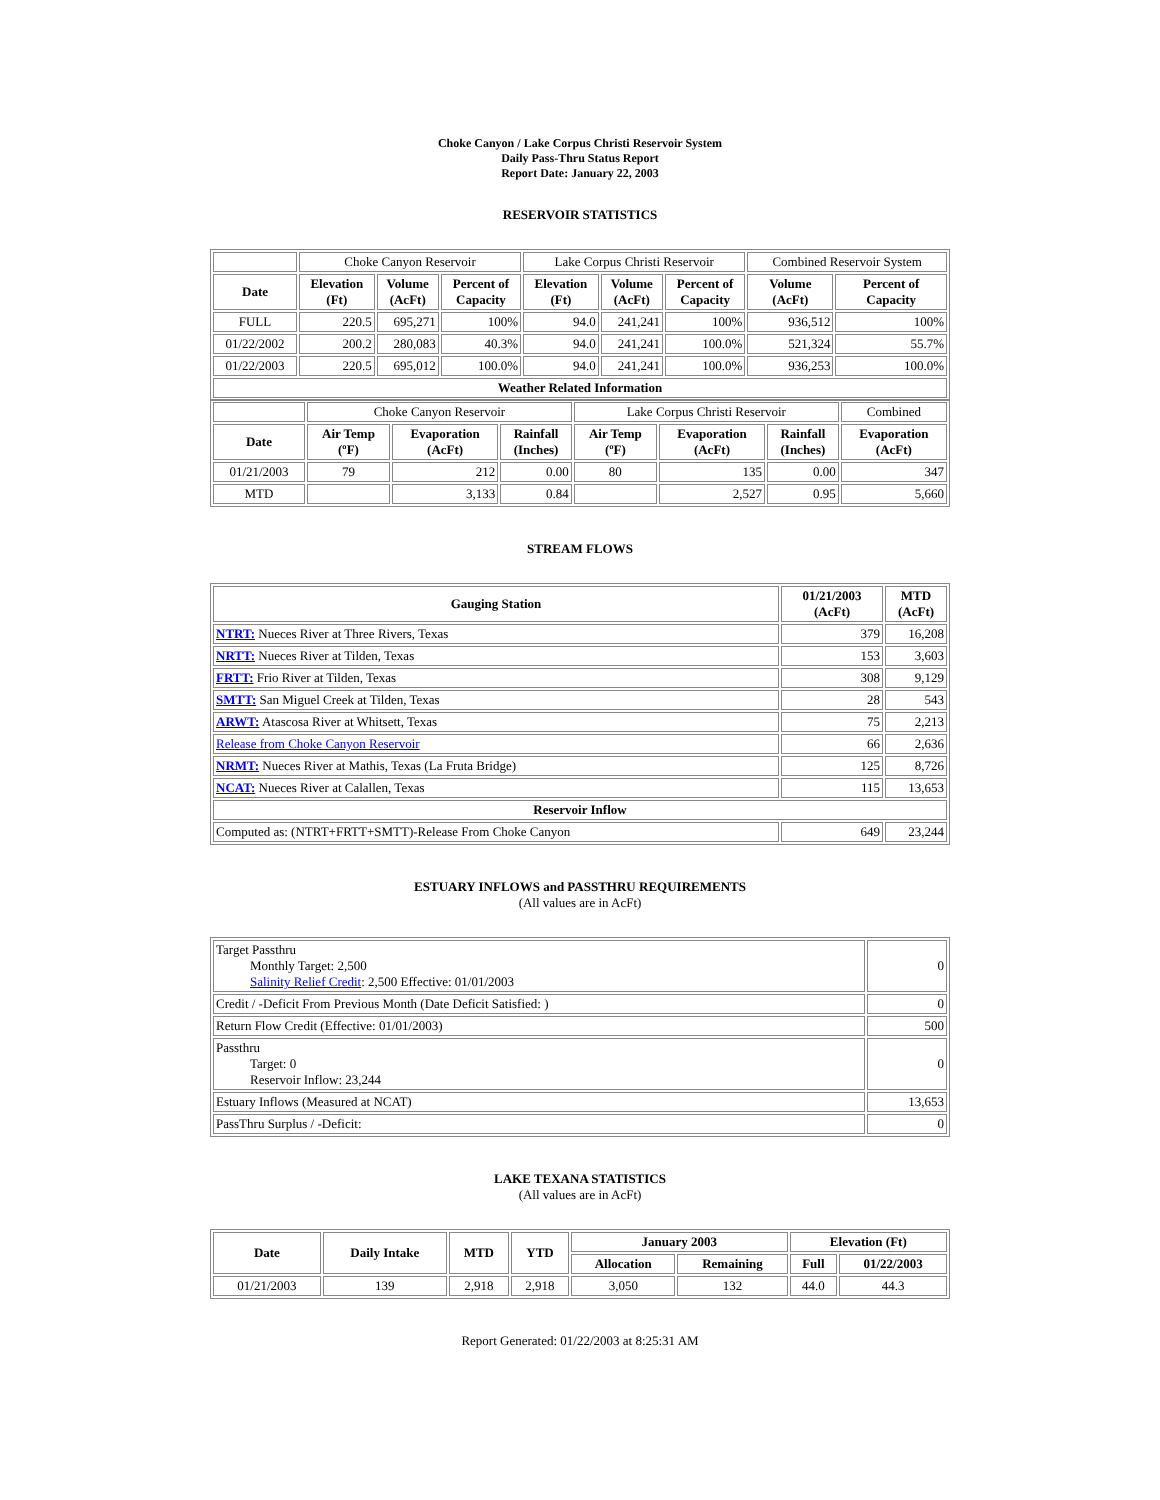Choke Canyon / Lake Corpus Christi Reservoir System
Daily Pass-Thru Status Report
Report Date: January 22, 2003
RESERVOIR STATISTICS
| | Choke Canyon Reservoir | | | Lake Corpus Christi Reservoir | | | Combined Reservoir System | |
| Date | Elevation (Ft) | Volume (AcFt) | Percent of Capacity | Elevation (Ft) | Volume (AcFt) | Percent of Capacity | Volume (AcFt) | Percent of Capacity |
| FULL | 220.5 | 695,271 | 100% | 94.0 | 241,241 | 100% | 936,512 | 100% |
| 01/22/2002 | 200.2 | 280,083 | 40.3% | 94.0 | 241,241 | 100.0% | 521,324 | 55.7% |
| 01/22/2003 | 220.5 | 695,012 | 100.0% | 94.0 | 241,241 | 100.0% | 936,253 | 100.0% |
| Weather Related Information | | | | | | | | |
| | Choke Canyon Reservoir | | | Lake Corpus Christi Reservoir | | | Combined |
| Date | Air Temp (ºF) | Evaporation (AcFt) | Rainfall (Inches) | Air Temp (ºF) | Evaporation (AcFt) | Rainfall (Inches) | Evaporation (AcFt) |
| 01/21/2003 | 79 | 212 | 0.00 | 80 | 135 | 0.00 | 347 |
| MTD | | 3,133 | 0.84 | | 2,527 | 0.95 | 5,660 |
STREAM FLOWS
| Gauging Station | 01/21/2003 (AcFt) | MTD (AcFt) |
| --- | --- | --- |
| NTRT: Nueces River at Three Rivers, Texas | 379 | 16,208 |
| NRTT: Nueces River at Tilden, Texas | 153 | 3,603 |
| FRTT: Frio River at Tilden, Texas | 308 | 9,129 |
| SMTT: San Miguel Creek at Tilden, Texas | 28 | 543 |
| ARWT: Atascosa River at Whitsett, Texas | 75 | 2,213 |
| Release from Choke Canyon Reservoir | 66 | 2,636 |
| NRMT: Nueces River at Mathis, Texas (La Fruta Bridge) | 125 | 8,726 |
| NCAT: Nueces River at Calallen, Texas | 115 | 13,653 |
| Reservoir Inflow | | |
| Computed as: (NTRT+FRTT+SMTT)-Release From Choke Canyon | 649 | 23,244 |
ESTUARY INFLOWS and PASSTHRU REQUIREMENTS
(All values are in AcFt)
| Target Passthru Monthly Target: 2,500 Salinity Relief Credit : 2,500 Effective: 01/01/2003 | 0 |
| Credit / -Deficit From Previous Month (Date Deficit Satisfied: ) | 0 |
| Return Flow Credit (Effective: 01/01/2003) | 500 |
| Passthru Target: 0 Reservoir Inflow: 23,244 | 0 |
| Estuary Inflows (Measured at NCAT) | 13,653 |
| PassThru Surplus / -Deficit: | 0 |
LAKE TEXANA STATISTICS
(All values are in AcFt)
| Date | Daily Intake | MTD | YTD | January 2003 | | Elevation (Ft) | |
| --- | --- | --- | --- | --- | --- | --- | --- |
| | | | | Allocation | Remaining | Full | 01/22/2003 |
| 01/21/2003 | 139 | 2,918 | 2,918 | 3,050 | 132 | 44.0 | 44.3 |
Report Generated: 01/22/2003 at 8:25:31 AM